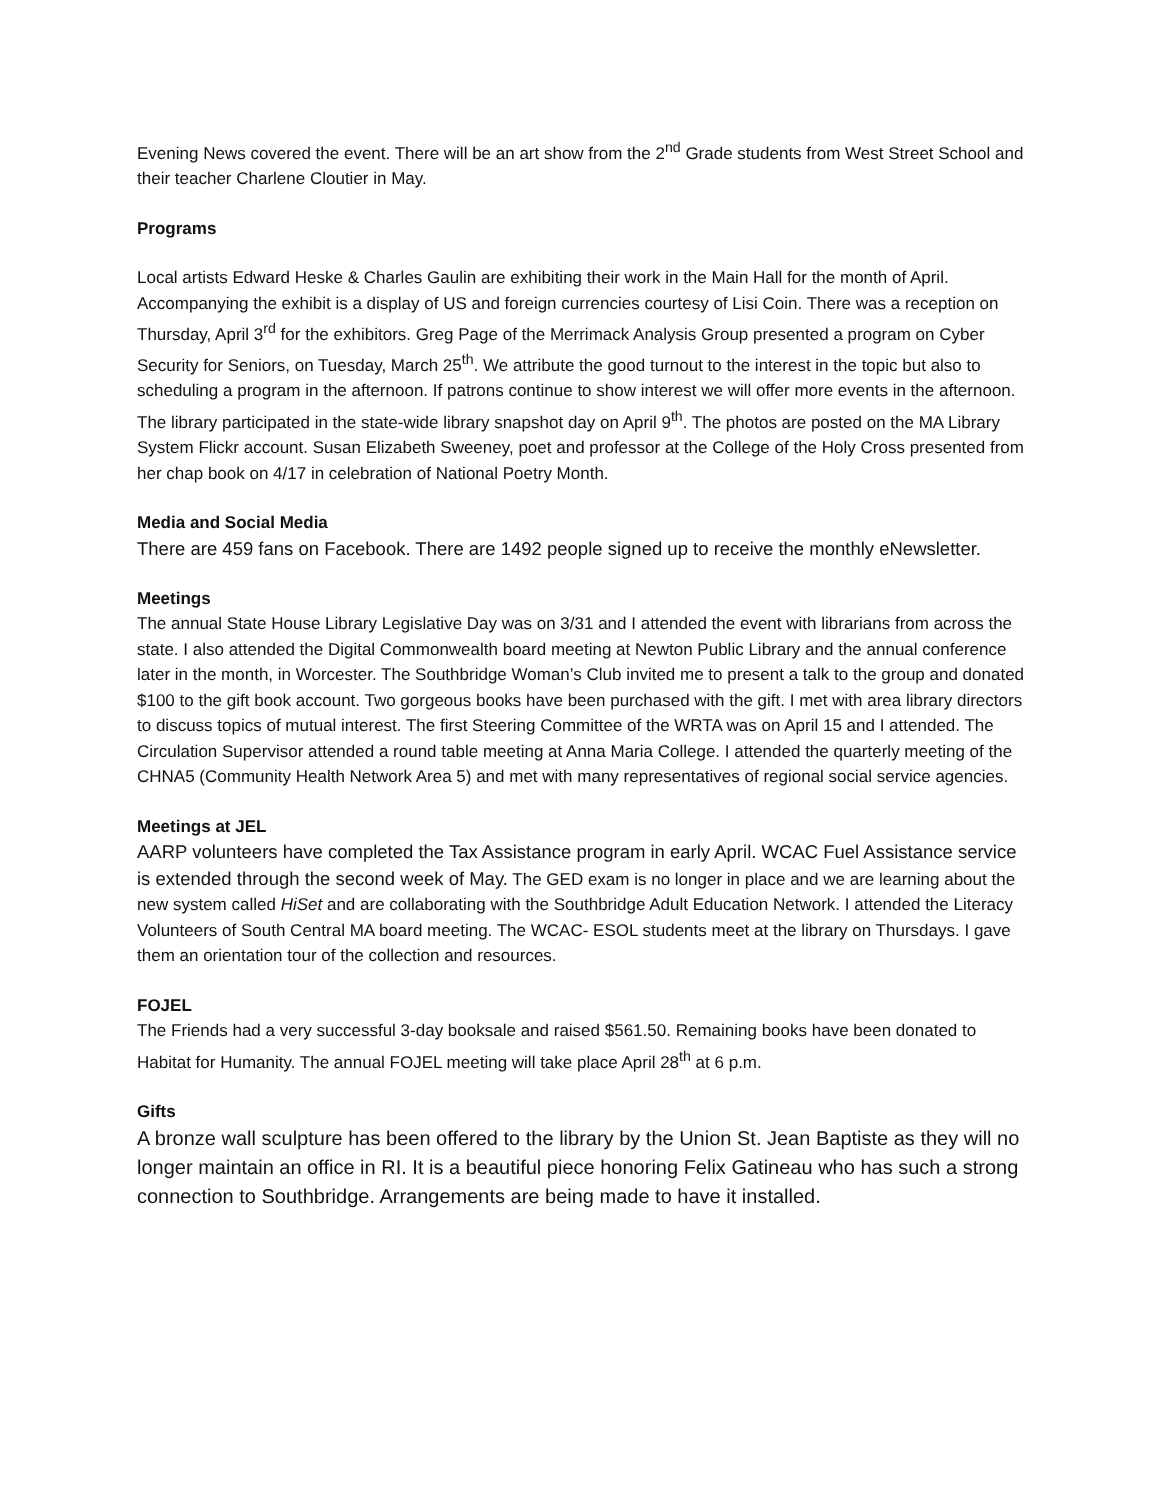Evening News covered the event. There will be an art show from the 2<sup>nd</sup> Grade students from West Street School and their teacher Charlene Cloutier in May.
Programs
Local artists Edward Heske & Charles Gaulin are exhibiting their work in the Main Hall for the month of April. Accompanying the exhibit is a display of US and foreign currencies courtesy of Lisi Coin. There was a reception on Thursday, April 3<sup>rd</sup> for the exhibitors. Greg Page of the Merrimack Analysis Group presented a program on Cyber Security for Seniors, on Tuesday, March 25<sup>th</sup>. We attribute the good turnout to the interest in the topic but also to scheduling a program in the afternoon. If patrons continue to show interest we will offer more events in the afternoon. The library participated in the state-wide library snapshot day on April 9<sup>th</sup>. The photos are posted on the MA Library System Flickr account. Susan Elizabeth Sweeney, poet and professor at the College of the Holy Cross presented from her chap book on 4/17 in celebration of National Poetry Month.
Media and Social Media
There are 459 fans on Facebook. There are 1492 people signed up to receive the monthly eNewsletter.
Meetings
The annual State House Library Legislative Day was on 3/31 and I attended the event with librarians from across the state. I also attended the Digital Commonwealth board meeting at Newton Public Library and the annual conference later in the month, in Worcester. The Southbridge Woman’s Club invited me to present a talk to the group and donated $100 to the gift book account. Two gorgeous books have been purchased with the gift. I met with area library directors to discuss topics of mutual interest. The first Steering Committee of the WRTA was on April 15 and I attended. The Circulation Supervisor attended a round table meeting at Anna Maria College. I attended the quarterly meeting of the CHNA5 (Community Health Network Area 5) and met with many representatives of regional social service agencies.
Meetings at JEL
AARP volunteers have completed the Tax Assistance program in early April. WCAC Fuel Assistance service is extended through the second week of May. The GED exam is no longer in place and we are learning about the new system called HiSet and are collaborating with the Southbridge Adult Education Network. I attended the Literacy Volunteers of South Central MA board meeting. The WCAC- ESOL students meet at the library on Thursdays. I gave them an orientation tour of the collection and resources.
FOJEL
The Friends had a very successful 3-day booksale and raised $561.50. Remaining books have been donated to Habitat for Humanity. The annual FOJEL meeting will take place April 28<sup>th</sup> at 6 p.m.
Gifts
A bronze wall sculpture has been offered to the library by the Union St. Jean Baptiste as they will no longer maintain an office in RI. It is a beautiful piece honoring Felix Gatineau who has such a strong connection to Southbridge. Arrangements are being made to have it installed.